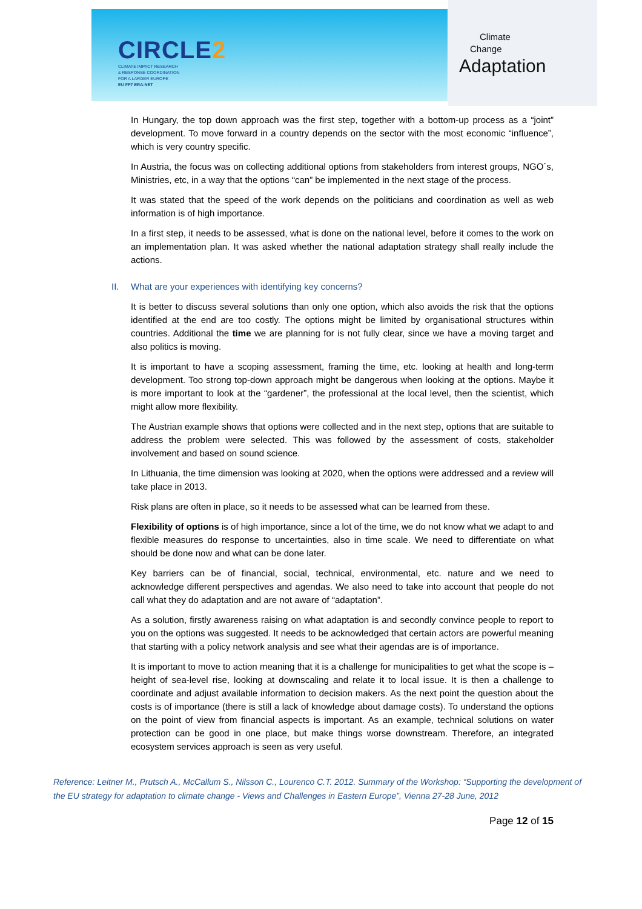CIRCLE2
CLIMATE IMPACT RESEARCH
& RESPONSE COORDINATION
FOR A LARGER EUROPE
EU FP7 ERA-NET
Climate
Change
Adaptation
In Hungary, the top down approach was the first step, together with a bottom-up process as a “joint” development. To move forward in a country depends on the sector with the most economic “influence”, which is very country specific.
In Austria, the focus was on collecting additional options from stakeholders from interest groups, NGO´s, Ministries, etc, in a way that the options “can” be implemented in the next stage of the process.
It was stated that the speed of the work depends on the politicians and coordination as well as web information is of high importance.
In a first step, it needs to be assessed, what is done on the national level, before it comes to the work on an implementation plan. It was asked whether the national adaptation strategy shall really include the actions.
II. What are your experiences with identifying key concerns?
It is better to discuss several solutions than only one option, which also avoids the risk that the options identified at the end are too costly. The options might be limited by organisational structures within countries. Additional the time we are planning for is not fully clear, since we have a moving target and also politics is moving.
It is important to have a scoping assessment, framing the time, etc. looking at health and long-term development. Too strong top-down approach might be dangerous when looking at the options. Maybe it is more important to look at the “gardener”, the professional at the local level, then the scientist, which might allow more flexibility.
The Austrian example shows that options were collected and in the next step, options that are suitable to address the problem were selected. This was followed by the assessment of costs, stakeholder involvement and based on sound science.
In Lithuania, the time dimension was looking at 2020, when the options were addressed and a review will take place in 2013.
Risk plans are often in place, so it needs to be assessed what can be learned from these.
Flexibility of options is of high importance, since a lot of the time, we do not know what we adapt to and flexible measures do response to uncertainties, also in time scale. We need to differentiate on what should be done now and what can be done later.
Key barriers can be of financial, social, technical, environmental, etc. nature and we need to acknowledge different perspectives and agendas. We also need to take into account that people do not call what they do adaptation and are not aware of “adaptation”.
As a solution, firstly awareness raising on what adaptation is and secondly convince people to report to you on the options was suggested. It needs to be acknowledged that certain actors are powerful meaning that starting with a policy network analysis and see what their agendas are is of importance.
It is important to move to action meaning that it is a challenge for municipalities to get what the scope is – height of sea-level rise, looking at downscaling and relate it to local issue. It is then a challenge to coordinate and adjust available information to decision makers. As the next point the question about the costs is of importance (there is still a lack of knowledge about damage costs). To understand the options on the point of view from financial aspects is important. As an example, technical solutions on water protection can be good in one place, but make things worse downstream. Therefore, an integrated ecosystem services approach is seen as very useful.
Reference: Leitner M., Prutsch A., McCallum S., Nilsson C., Lourenco C.T. 2012. Summary of the Workshop: “Supporting the development of the EU strategy for adaptation to climate change - Views and Challenges in Eastern Europe”, Vienna 27-28 June, 2012
Page 12 of 15